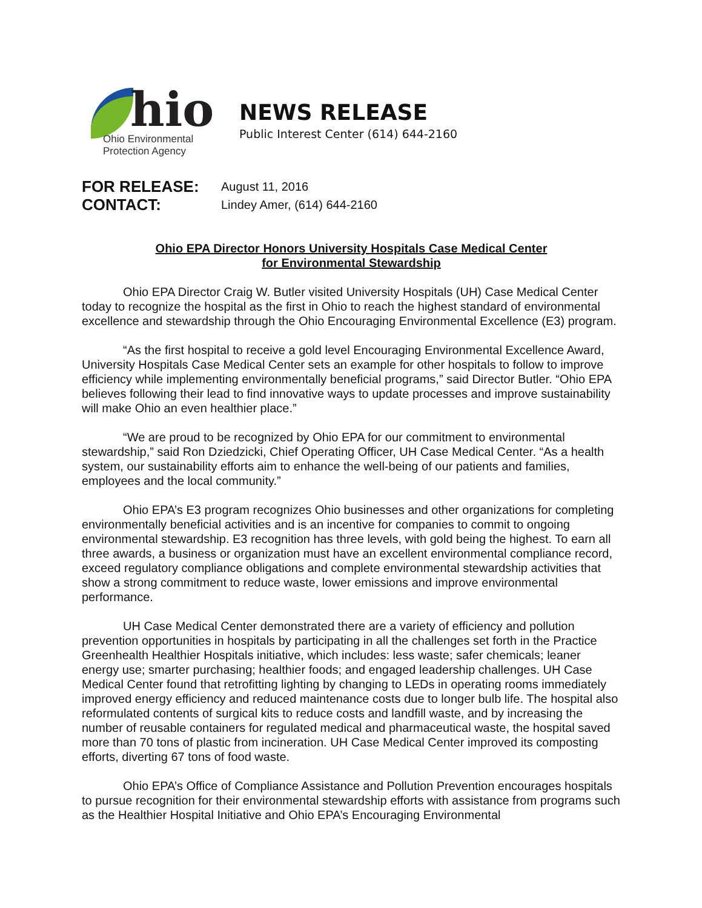hio
Ohio Environmental
Protection Agency
NEWS RELEASE
Public Interest Center (614) 644-2160
FOR RELEASE: August 11, 2016
CONTACT: Lindey Amer, (614) 644-2160
Ohio EPA Director Honors University Hospitals Case Medical Center
for Environmental Stewardship
Ohio EPA Director Craig W. Butler visited University Hospitals (UH) Case Medical Center today to recognize the hospital as the first in Ohio to reach the highest standard of environmental excellence and stewardship through the Ohio Encouraging Environmental Excellence (E3) program.
“As the first hospital to receive a gold level Encouraging Environmental Excellence Award, University Hospitals Case Medical Center sets an example for other hospitals to follow to improve efficiency while implementing environmentally beneficial programs,” said Director Butler. “Ohio EPA believes following their lead to find innovative ways to update processes and improve sustainability will make Ohio an even healthier place.”
“We are proud to be recognized by Ohio EPA for our commitment to environmental stewardship,” said Ron Dziedzicki, Chief Operating Officer, UH Case Medical Center. “As a health system, our sustainability efforts aim to enhance the well-being of our patients and families, employees and the local community.”
Ohio EPA’s E3 program recognizes Ohio businesses and other organizations for completing environmentally beneficial activities and is an incentive for companies to commit to ongoing environmental stewardship. E3 recognition has three levels, with gold being the highest. To earn all three awards, a business or organization must have an excellent environmental compliance record, exceed regulatory compliance obligations and complete environmental stewardship activities that show a strong commitment to reduce waste, lower emissions and improve environmental performance.
UH Case Medical Center demonstrated there are a variety of efficiency and pollution prevention opportunities in hospitals by participating in all the challenges set forth in the Practice Greenhealth Healthier Hospitals initiative, which includes: less waste; safer chemicals; leaner energy use; smarter purchasing; healthier foods; and engaged leadership challenges. UH Case Medical Center found that retrofitting lighting by changing to LEDs in operating rooms immediately improved energy efficiency and reduced maintenance costs due to longer bulb life. The hospital also reformulated contents of surgical kits to reduce costs and landfill waste, and by increasing the number of reusable containers for regulated medical and pharmaceutical waste, the hospital saved more than 70 tons of plastic from incineration. UH Case Medical Center improved its composting efforts, diverting 67 tons of food waste.
Ohio EPA’s Office of Compliance Assistance and Pollution Prevention encourages hospitals to pursue recognition for their environmental stewardship efforts with assistance from programs such as the Healthier Hospital Initiative and Ohio EPA’s Encouraging Environmental